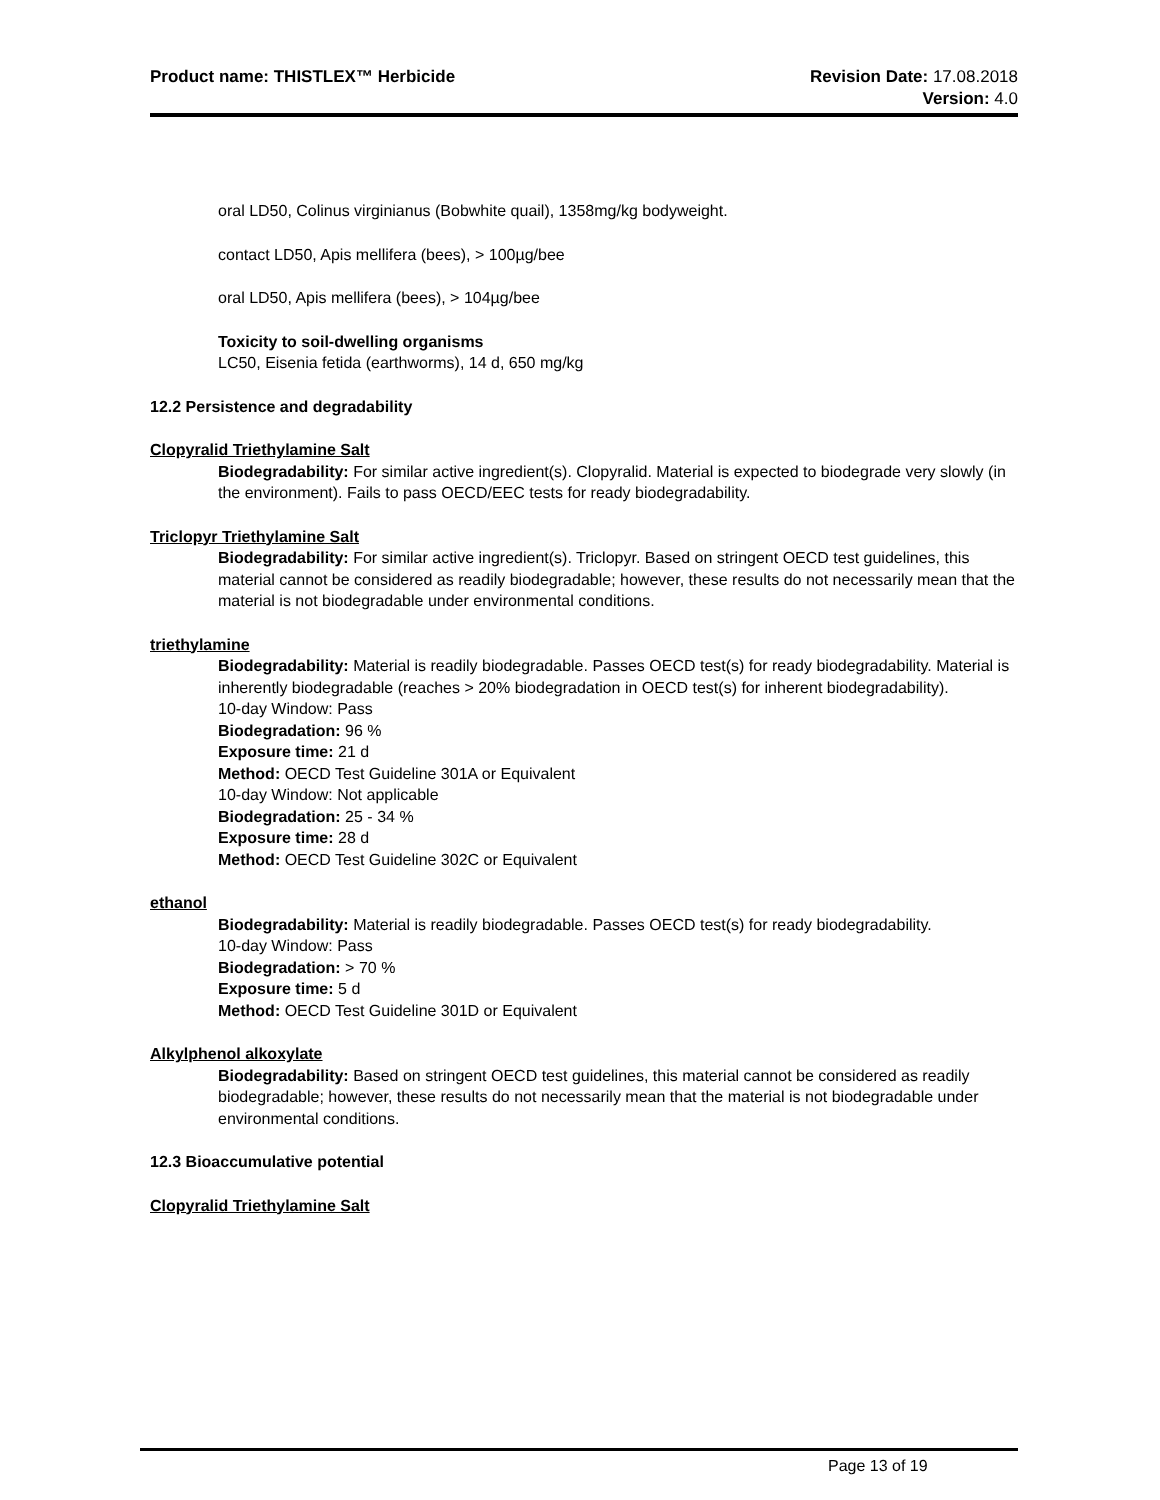Product name: THISTLEX™ Herbicide
Revision Date: 17.08.2018
Version: 4.0
oral LD50, Colinus virginianus (Bobwhite quail), 1358mg/kg bodyweight.
contact LD50, Apis mellifera (bees), > 100µg/bee
oral LD50, Apis mellifera (bees), > 104µg/bee
Toxicity to soil-dwelling organisms
LC50, Eisenia fetida (earthworms), 14 d, 650 mg/kg
12.2 Persistence and degradability
Clopyralid Triethylamine Salt
Biodegradability: For similar active ingredient(s). Clopyralid. Material is expected to biodegrade very slowly (in the environment). Fails to pass OECD/EEC tests for ready biodegradability.
Triclopyr Triethylamine Salt
Biodegradability: For similar active ingredient(s). Triclopyr. Based on stringent OECD test guidelines, this material cannot be considered as readily biodegradable; however, these results do not necessarily mean that the material is not biodegradable under environmental conditions.
triethylamine
Biodegradability: Material is readily biodegradable. Passes OECD test(s) for ready biodegradability. Material is inherently biodegradable (reaches > 20% biodegradation in OECD test(s) for inherent biodegradability).
10-day Window: Pass
Biodegradation: 96 %
Exposure time: 21 d
Method: OECD Test Guideline 301A or Equivalent
10-day Window: Not applicable
Biodegradation: 25 - 34 %
Exposure time: 28 d
Method: OECD Test Guideline 302C or Equivalent
ethanol
Biodegradability: Material is readily biodegradable. Passes OECD test(s) for ready biodegradability.
10-day Window: Pass
Biodegradation: > 70 %
Exposure time: 5 d
Method: OECD Test Guideline 301D or Equivalent
Alkylphenol alkoxylate
Biodegradability: Based on stringent OECD test guidelines, this material cannot be considered as readily biodegradable; however, these results do not necessarily mean that the material is not biodegradable under environmental conditions.
12.3 Bioaccumulative potential
Clopyralid Triethylamine Salt
Page 13 of 19